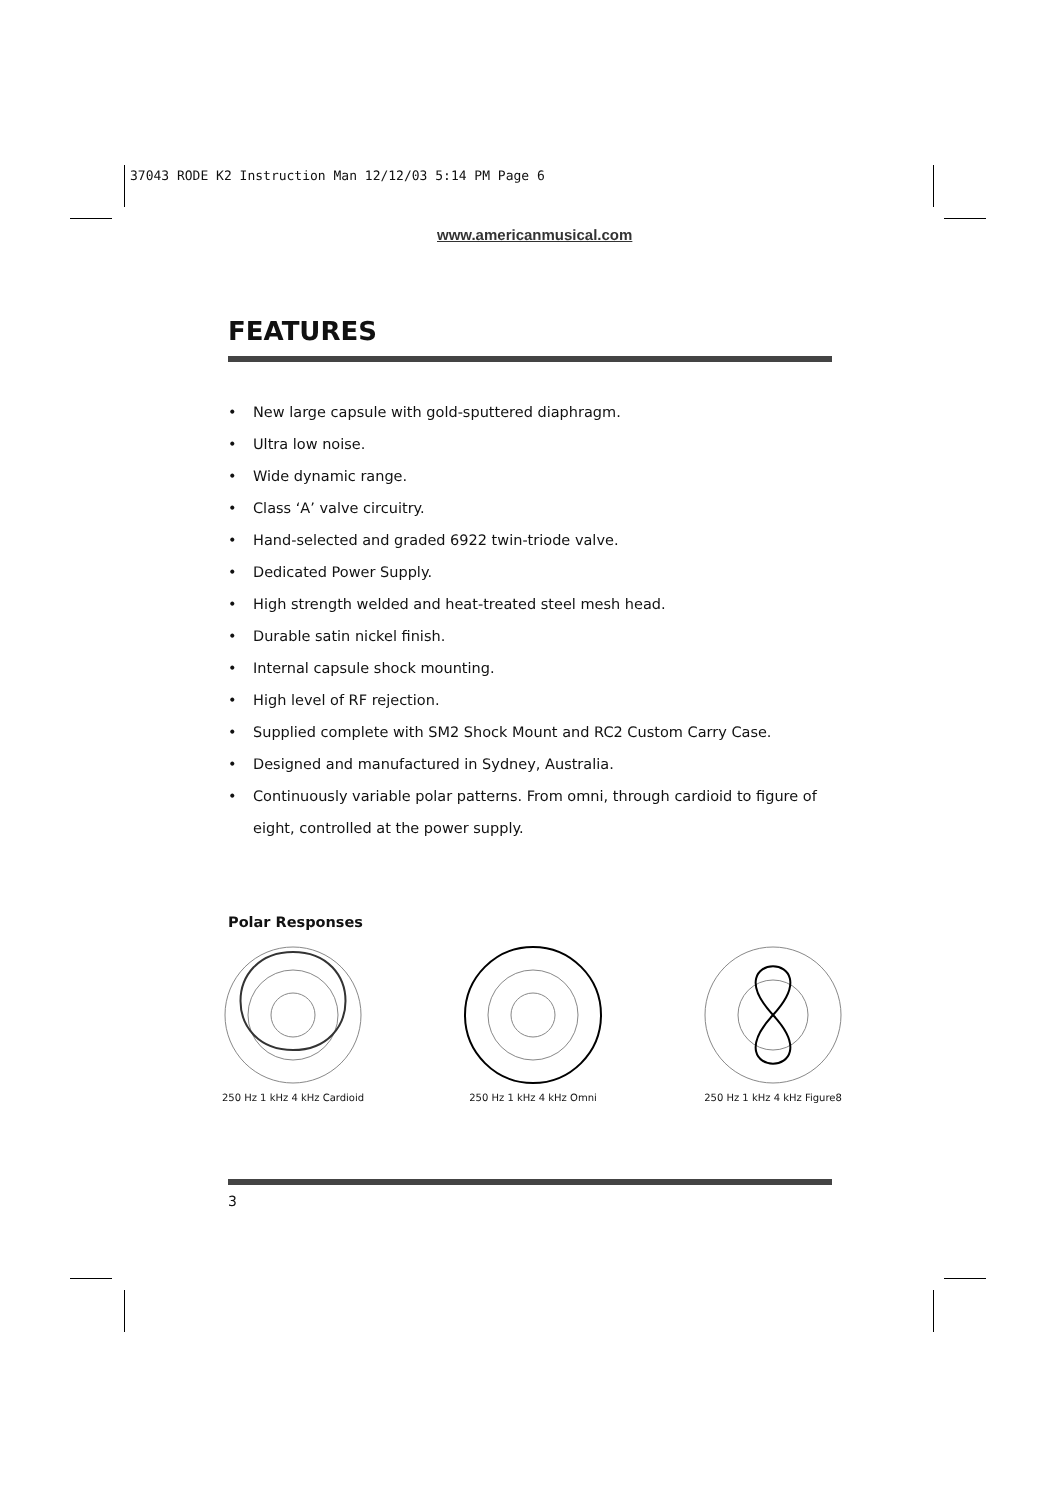37043 RODE K2 Instruction Man 12/12/03 5:14 PM Page 6
www.americanmusical.com
FEATURES
• New large capsule with gold-sputtered diaphragm.
• Ultra low noise.
• Wide dynamic range.
• Class ‘A’ valve circuitry.
• Hand-selected and graded 6922 twin-triode valve.
• Dedicated Power Supply.
• High strength welded and heat-treated steel mesh head.
• Durable satin nickel finish.
• Internal capsule shock mounting.
• High level of RF rejection.
• Supplied complete with SM2 Shock Mount and RC2 Custom Carry Case.
• Designed and manufactured in Sydney, Australia.
• Continuously variable polar patterns. From omni, through cardioid to figure of eight, controlled at the power supply.
Polar Responses
250 Hz 1 kHz 4 kHz Cardioid
250 Hz 1 kHz 4 kHz Omni
250 Hz 1 kHz 4 kHz Figure8
3